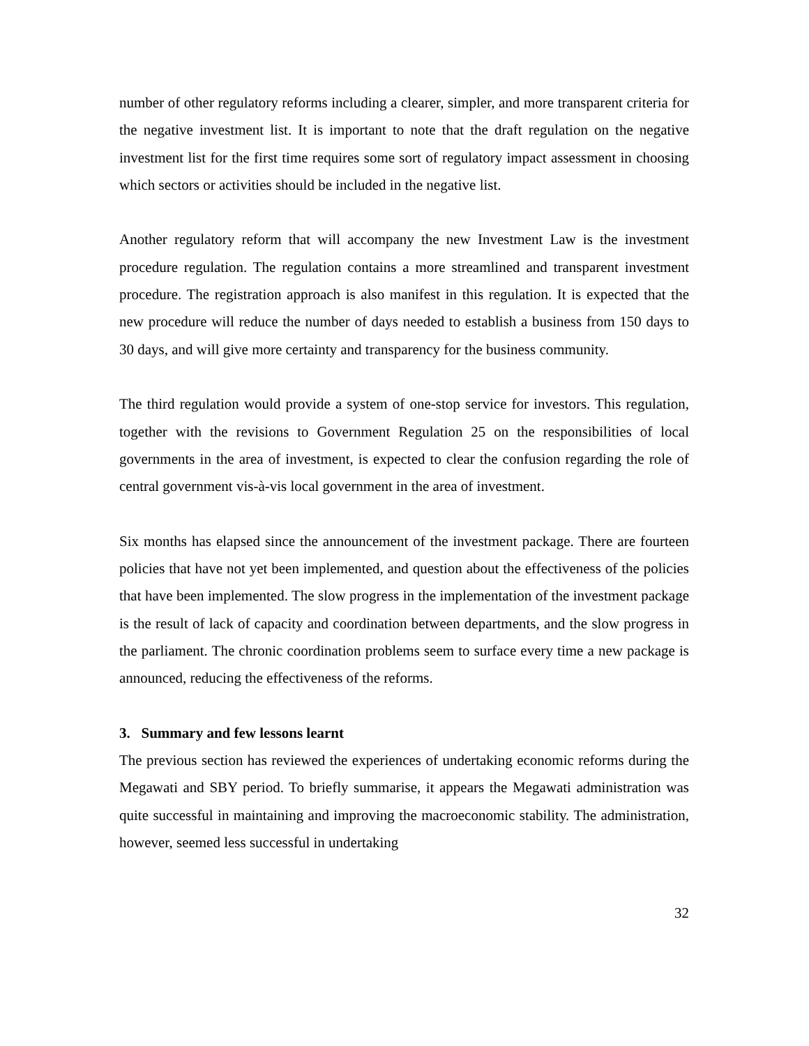number of other regulatory reforms including a clearer, simpler, and more transparent criteria for the negative investment list. It is important to note that the draft regulation on the negative investment list for the first time requires some sort of regulatory impact assessment in choosing which sectors or activities should be included in the negative list.
Another regulatory reform that will accompany the new Investment Law is the investment procedure regulation. The regulation contains a more streamlined and transparent investment procedure. The registration approach is also manifest in this regulation. It is expected that the new procedure will reduce the number of days needed to establish a business from 150 days to 30 days, and will give more certainty and transparency for the business community.
The third regulation would provide a system of one-stop service for investors. This regulation, together with the revisions to Government Regulation 25 on the responsibilities of local governments in the area of investment, is expected to clear the confusion regarding the role of central government vis-à-vis local government in the area of investment.
Six months has elapsed since the announcement of the investment package. There are fourteen policies that have not yet been implemented, and question about the effectiveness of the policies that have been implemented. The slow progress in the implementation of the investment package is the result of lack of capacity and coordination between departments, and the slow progress in the parliament. The chronic coordination problems seem to surface every time a new package is announced, reducing the effectiveness of the reforms.
3. Summary and few lessons learnt
The previous section has reviewed the experiences of undertaking economic reforms during the Megawati and SBY period. To briefly summarise, it appears the Megawati administration was quite successful in maintaining and improving the macroeconomic stability. The administration, however, seemed less successful in undertaking
32